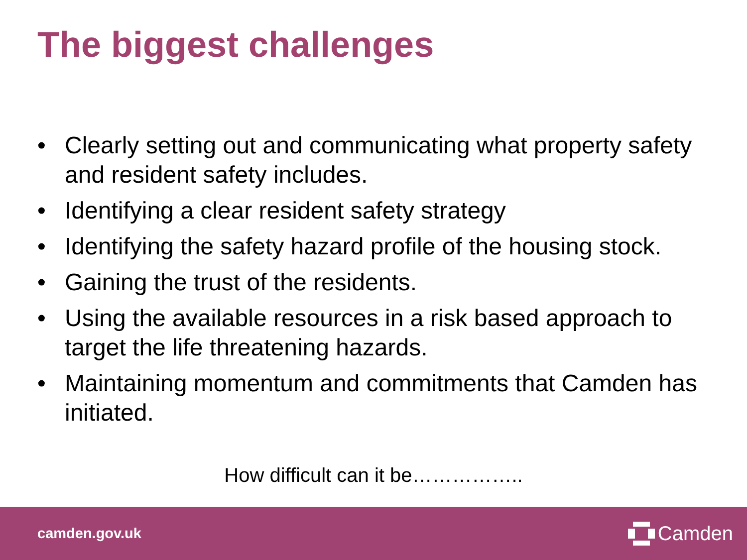The biggest challenges
• Clearly setting out and communicating what property safety and resident safety includes.
• Identifying a clear resident safety strategy
• Identifying the safety hazard profile of the housing stock.
• Gaining the trust of the residents.
• Using the available resources in a risk based approach to target the life threatening hazards.
• Maintaining momentum and commitments that Camden has initiated.
How difficult can it be……………..
camden.gov.uk
Camden